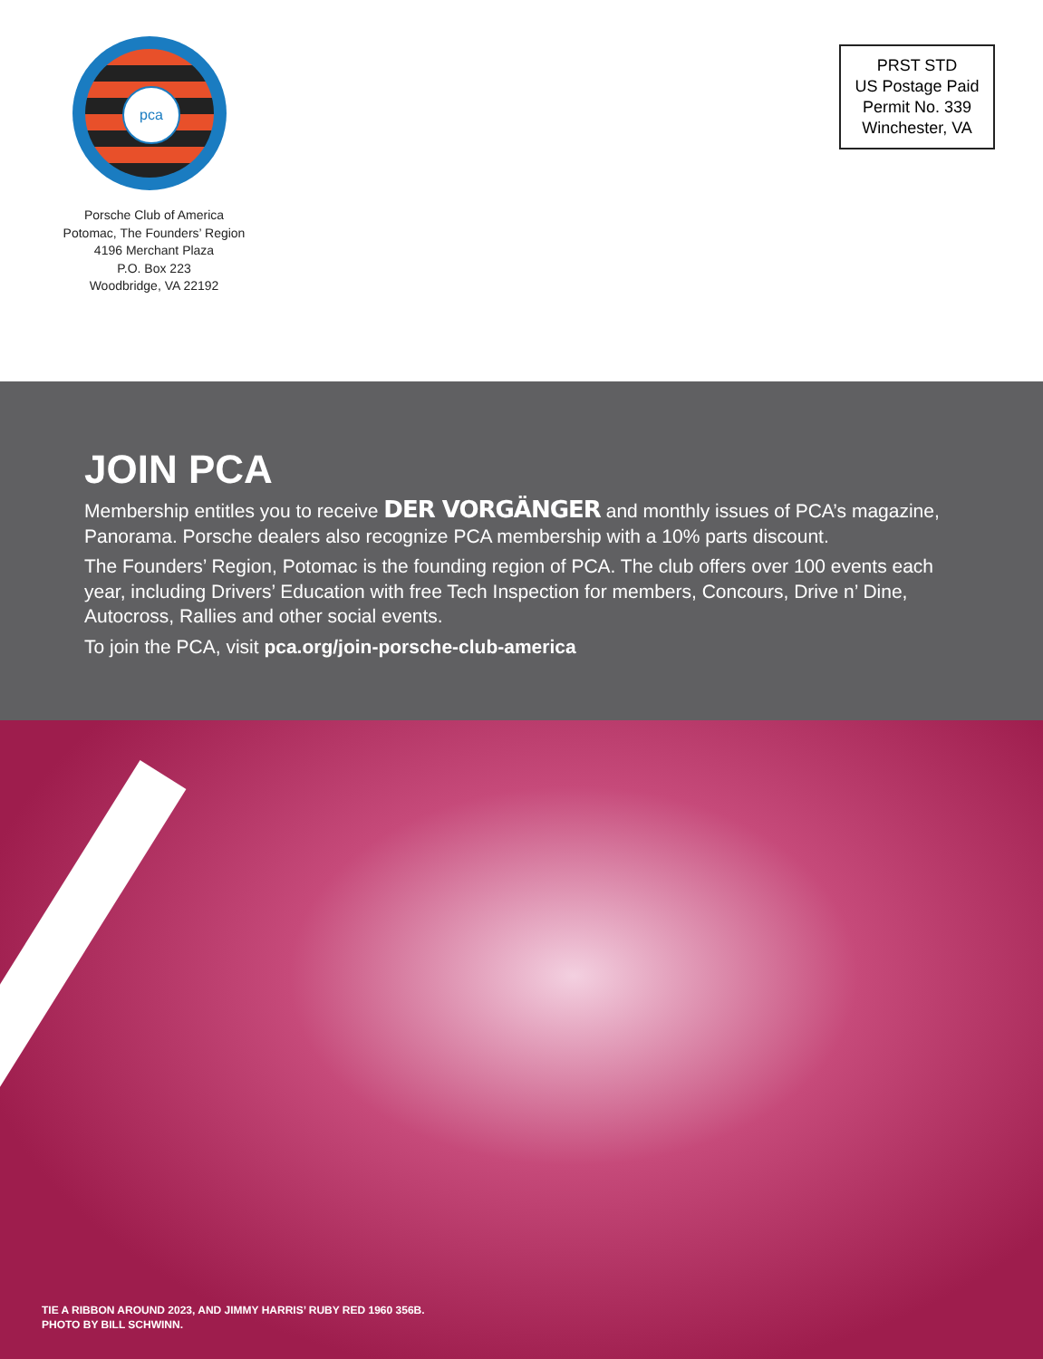pca
Porsche Club of America
Potomac, The Founders’ Region
4196 Merchant Plaza
P.O. Box 223
Woodbridge, VA 22192
PRST STD
US Postage Paid
Permit No. 339
Winchester, VA
JOIN PCA
Membership entitles you to receive DER VORGÄNGER and monthly issues of PCA’s magazine, Panorama. Porsche dealers also recognize PCA membership with a 10% parts discount.
The Founders’ Region, Potomac is the founding region of PCA. The club offers over 100 events each year, including Drivers’ Education with free Tech Inspection for members, Concours, Drive n’ Dine, Autocross, Rallies and other social events.
To join the PCA, visit pca.org/join-porsche-club-america
TIE A RIBBON AROUND 2023, AND JIMMY HARRIS’ RUBY RED 1960 356B.
PHOTO BY BILL SCHWINN.